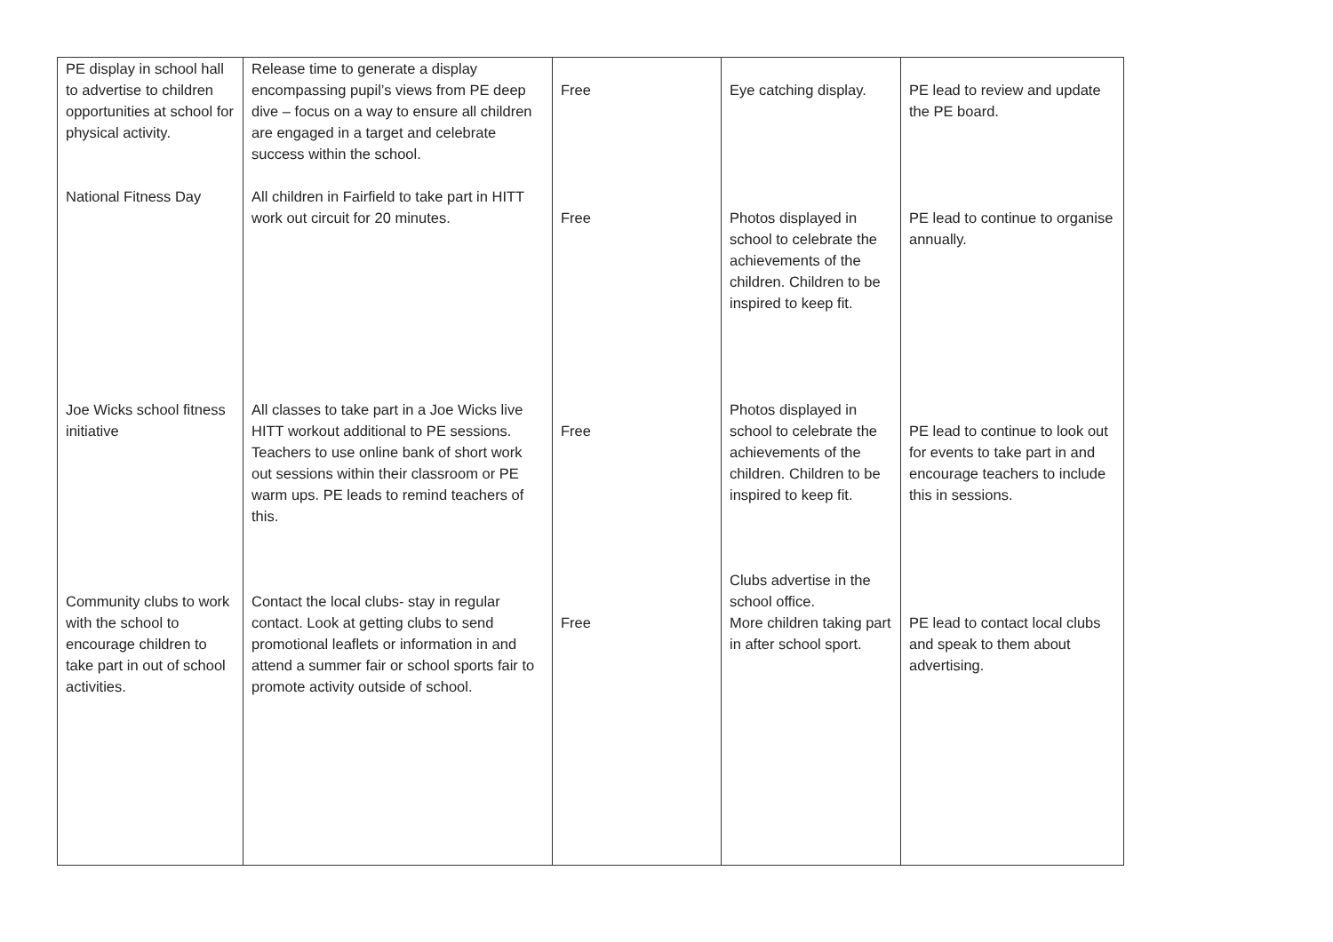| PE display in school hall to advertise to children opportunities at school for physical activity. National Fitness Day Joe Wicks school fitness initiative Community clubs to work with the school to encourage children to take part in out of school activities. | Release time to generate a display encompassing pupil’s views from PE deep dive – focus on a way to ensure all children are engaged in a target and celebrate success within the school. All children in Fairfield to take part in HITT work out circuit for 20 minutes. All classes to take part in a Joe Wicks live HITT workout additional to PE sessions. Teachers to use online bank of short work out sessions within their classroom or PE warm ups. PE leads to remind teachers of this. Contact the local clubs- stay in regular contact. Look at getting clubs to send promotional leaflets or information in and attend a summer fair or school sports fair to promote activity outside of school. | Free Free Free Free | Eye catching display. Photos displayed in school to celebrate the achievements of the children. Children to be inspired to keep fit. Photos displayed in school to celebrate the achievements of the children. Children to be inspired to keep fit. Clubs advertise in the school office. More children taking part in after school sport. | PE lead to review and update the PE board. PE lead to continue to organise annually. PE lead to continue to look out for events to take part in and encourage teachers to include this in sessions. PE lead to contact local clubs and speak to them about advertising. |